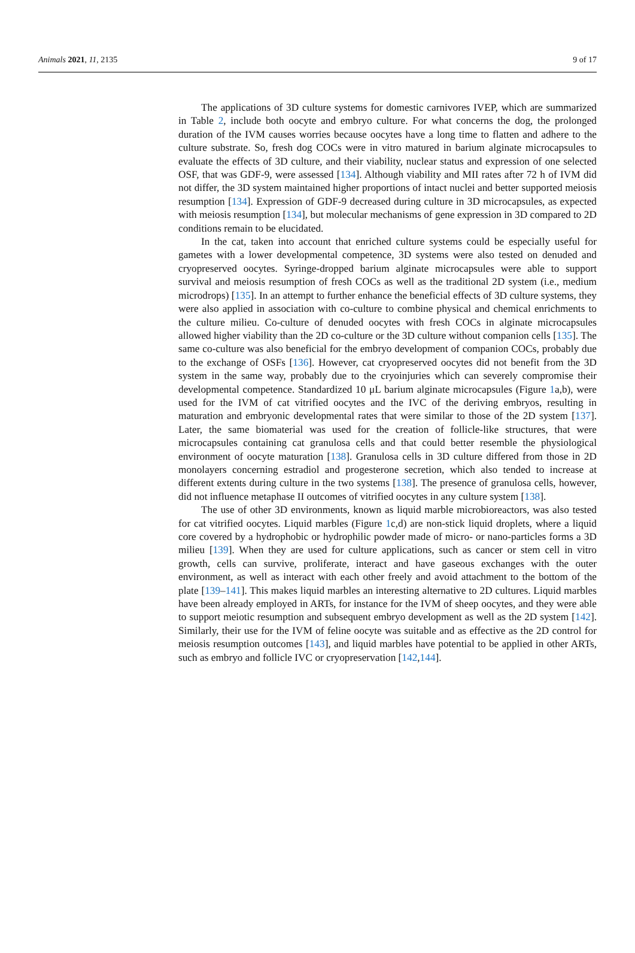Animals 2021, 11, 2135 9 of 17
The applications of 3D culture systems for domestic carnivores IVEP, which are summarized in Table 2, include both oocyte and embryo culture. For what concerns the dog, the prolonged duration of the IVM causes worries because oocytes have a long time to flatten and adhere to the culture substrate. So, fresh dog COCs were in vitro matured in barium alginate microcapsules to evaluate the effects of 3D culture, and their viability, nuclear status and expression of one selected OSF, that was GDF-9, were assessed [134]. Although viability and MII rates after 72 h of IVM did not differ, the 3D system maintained higher proportions of intact nuclei and better supported meiosis resumption [134]. Expression of GDF-9 decreased during culture in 3D microcapsules, as expected with meiosis resumption [134], but molecular mechanisms of gene expression in 3D compared to 2D conditions remain to be elucidated.
In the cat, taken into account that enriched culture systems could be especially useful for gametes with a lower developmental competence, 3D systems were also tested on denuded and cryopreserved oocytes. Syringe-dropped barium alginate microcapsules were able to support survival and meiosis resumption of fresh COCs as well as the traditional 2D system (i.e., medium microdrops) [135]. In an attempt to further enhance the beneficial effects of 3D culture systems, they were also applied in association with co-culture to combine physical and chemical enrichments to the culture milieu. Co-culture of denuded oocytes with fresh COCs in alginate microcapsules allowed higher viability than the 2D co-culture or the 3D culture without companion cells [135]. The same co-culture was also beneficial for the embryo development of companion COCs, probably due to the exchange of OSFs [136]. However, cat cryopreserved oocytes did not benefit from the 3D system in the same way, probably due to the cryoinjuries which can severely compromise their developmental competence. Standardized 10 μL barium alginate microcapsules (Figure 1a,b), were used for the IVM of cat vitrified oocytes and the IVC of the deriving embryos, resulting in maturation and embryonic developmental rates that were similar to those of the 2D system [137]. Later, the same biomaterial was used for the creation of follicle-like structures, that were microcapsules containing cat granulosa cells and that could better resemble the physiological environment of oocyte maturation [138]. Granulosa cells in 3D culture differed from those in 2D monolayers concerning estradiol and progesterone secretion, which also tended to increase at different extents during culture in the two systems [138]. The presence of granulosa cells, however, did not influence metaphase II outcomes of vitrified oocytes in any culture system [138].
The use of other 3D environments, known as liquid marble microbioreactors, was also tested for cat vitrified oocytes. Liquid marbles (Figure 1c,d) are non-stick liquid droplets, where a liquid core covered by a hydrophobic or hydrophilic powder made of micro- or nano-particles forms a 3D milieu [139]. When they are used for culture applications, such as cancer or stem cell in vitro growth, cells can survive, proliferate, interact and have gaseous exchanges with the outer environment, as well as interact with each other freely and avoid attachment to the bottom of the plate [139–141]. This makes liquid marbles an interesting alternative to 2D cultures. Liquid marbles have been already employed in ARTs, for instance for the IVM of sheep oocytes, and they were able to support meiotic resumption and subsequent embryo development as well as the 2D system [142]. Similarly, their use for the IVM of feline oocyte was suitable and as effective as the 2D control for meiosis resumption outcomes [143], and liquid marbles have potential to be applied in other ARTs, such as embryo and follicle IVC or cryopreservation [142,144].